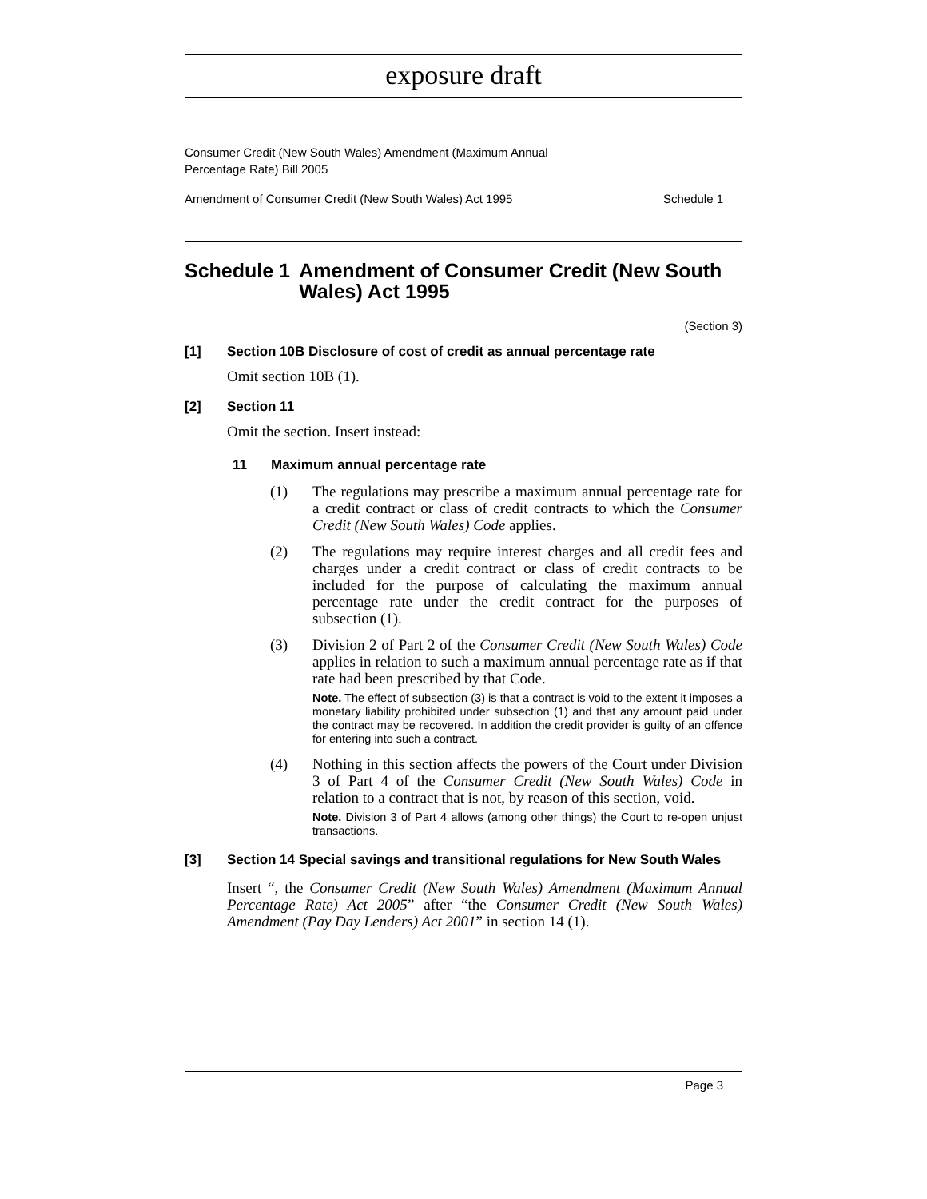exposure draft
Consumer Credit (New South Wales) Amendment (Maximum Annual
Percentage Rate) Bill 2005
Amendment of Consumer Credit (New South Wales) Act 1995 Schedule 1
Schedule 1 Amendment of Consumer Credit (New South Wales) Act 1995
(Section 3)
[1] Section 10B Disclosure of cost of credit as annual percentage rate
Omit section 10B (1).
[2] Section 11
Omit the section. Insert instead:
11 Maximum annual percentage rate
(1) The regulations may prescribe a maximum annual percentage rate for a credit contract or class of credit contracts to which the Consumer Credit (New South Wales) Code applies.
(2) The regulations may require interest charges and all credit fees and charges under a credit contract or class of credit contracts to be included for the purpose of calculating the maximum annual percentage rate under the credit contract for the purposes of subsection (1).
(3) Division 2 of Part 2 of the Consumer Credit (New South Wales) Code applies in relation to such a maximum annual percentage rate as if that rate had been prescribed by that Code.
Note. The effect of subsection (3) is that a contract is void to the extent it imposes a monetary liability prohibited under subsection (1) and that any amount paid under the contract may be recovered. In addition the credit provider is guilty of an offence for entering into such a contract.
(4) Nothing in this section affects the powers of the Court under Division 3 of Part 4 of the Consumer Credit (New South Wales) Code in relation to a contract that is not, by reason of this section, void.
Note. Division 3 of Part 4 allows (among other things) the Court to re-open unjust transactions.
[3] Section 14 Special savings and transitional regulations for New South Wales
Insert “, the Consumer Credit (New South Wales) Amendment (Maximum Annual Percentage Rate) Act 2005” after “the Consumer Credit (New South Wales) Amendment (Pay Day Lenders) Act 2001” in section 14 (1).
Page 3